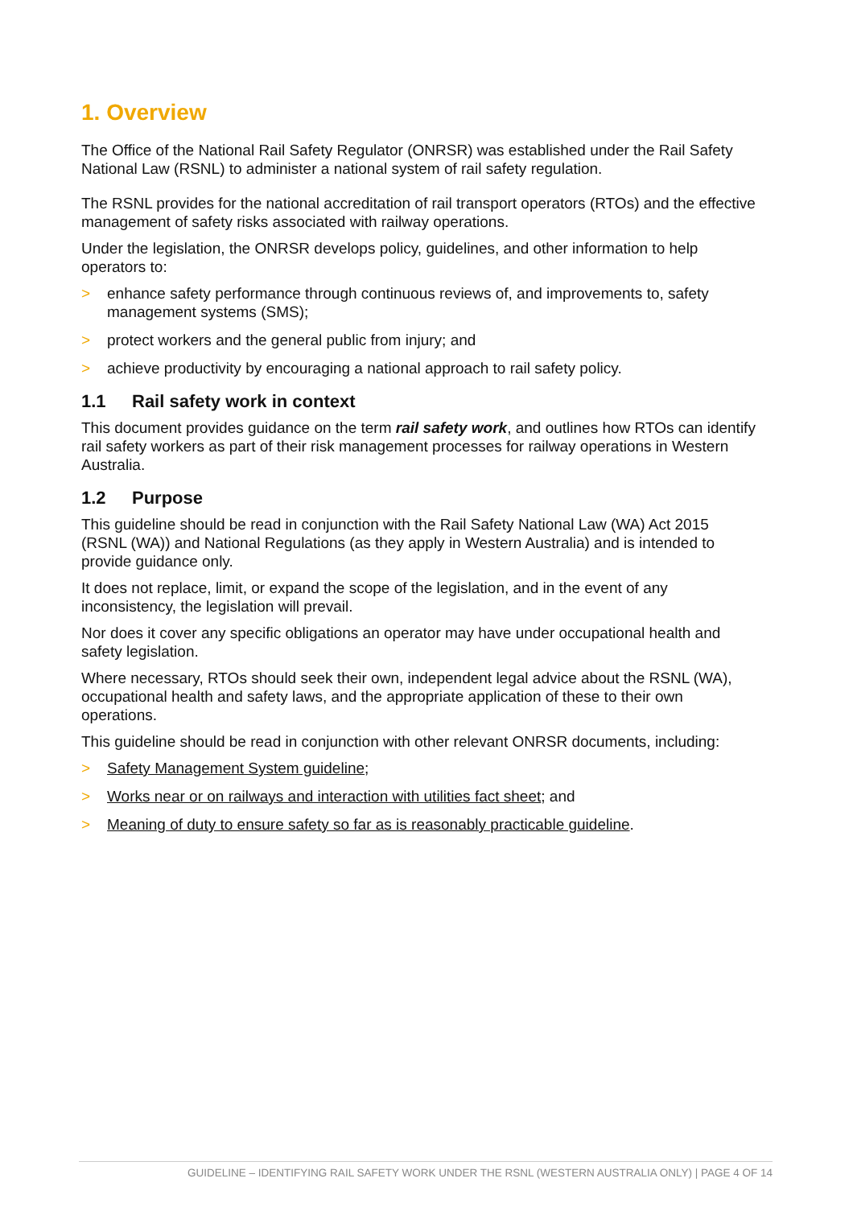1. Overview
The Office of the National Rail Safety Regulator (ONRSR) was established under the Rail Safety National Law (RSNL) to administer a national system of rail safety regulation.
The RSNL provides for the national accreditation of rail transport operators (RTOs) and the effective management of safety risks associated with railway operations.
Under the legislation, the ONRSR develops policy, guidelines, and other information to help operators to:
> enhance safety performance through continuous reviews of, and improvements to, safety management systems (SMS);
> protect workers and the general public from injury; and
> achieve productivity by encouraging a national approach to rail safety policy.
1.1 Rail safety work in context
This document provides guidance on the term rail safety work, and outlines how RTOs can identify rail safety workers as part of their risk management processes for railway operations in Western Australia.
1.2 Purpose
This guideline should be read in conjunction with the Rail Safety National Law (WA) Act 2015 (RSNL (WA)) and National Regulations (as they apply in Western Australia) and is intended to provide guidance only.
It does not replace, limit, or expand the scope of the legislation, and in the event of any inconsistency, the legislation will prevail.
Nor does it cover any specific obligations an operator may have under occupational health and safety legislation.
Where necessary, RTOs should seek their own, independent legal advice about the RSNL (WA), occupational health and safety laws, and the appropriate application of these to their own operations.
This guideline should be read in conjunction with other relevant ONRSR documents, including:
> Safety Management System guideline;
> Works near or on railways and interaction with utilities fact sheet; and
> Meaning of duty to ensure safety so far as is reasonably practicable guideline.
GUIDELINE – IDENTIFYING RAIL SAFETY WORK UNDER THE RSNL (WESTERN AUSTRALIA ONLY) | PAGE 4 OF 14